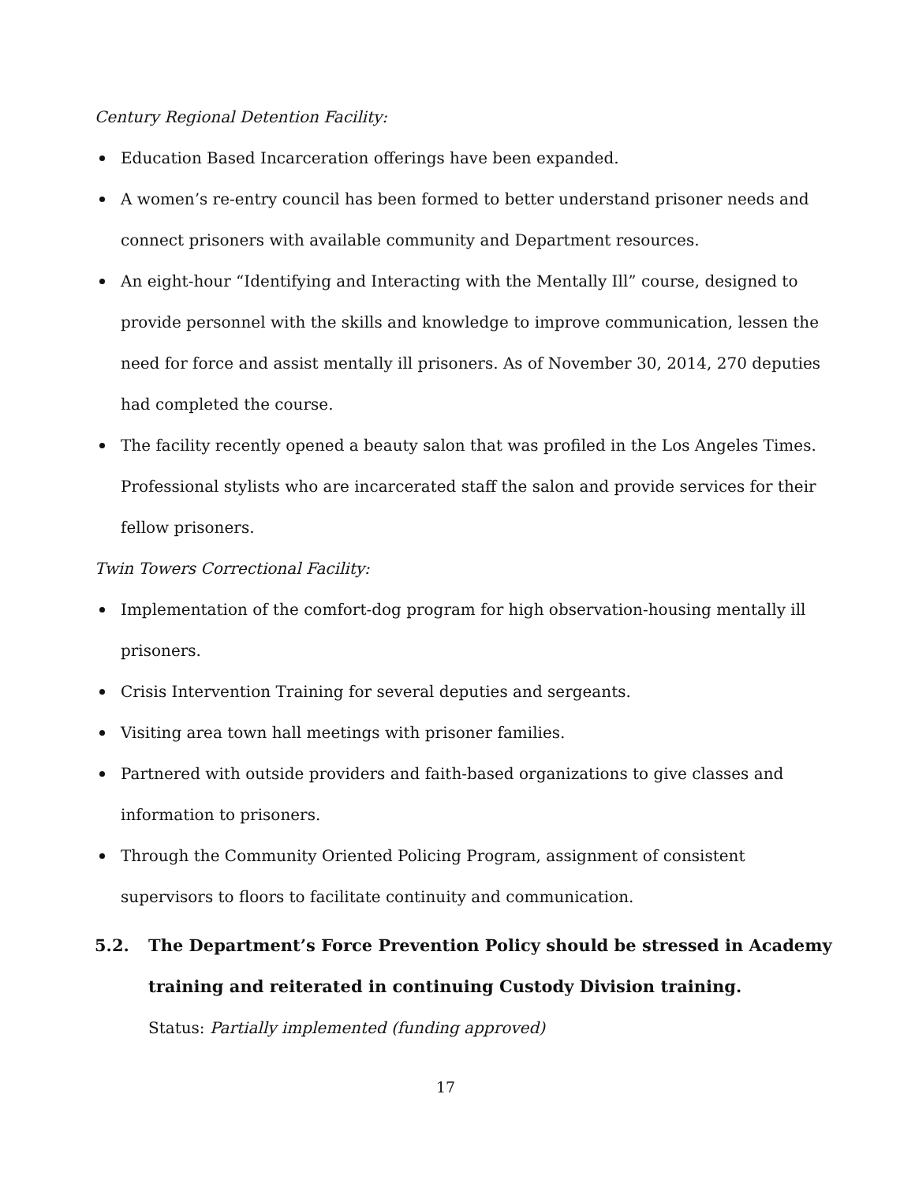Century Regional Detention Facility:
Education Based Incarceration offerings have been expanded.
A women’s re-entry council has been formed to better understand prisoner needs and connect prisoners with available community and Department resources.
An eight-hour “Identifying and Interacting with the Mentally Ill” course, designed to provide personnel with the skills and knowledge to improve communication, lessen the need for force and assist mentally ill prisoners. As of November 30, 2014, 270 deputies had completed the course.
The facility recently opened a beauty salon that was profiled in the Los Angeles Times. Professional stylists who are incarcerated staff the salon and provide services for their fellow prisoners.
Twin Towers Correctional Facility:
Implementation of the comfort-dog program for high observation-housing mentally ill prisoners.
Crisis Intervention Training for several deputies and sergeants.
Visiting area town hall meetings with prisoner families.
Partnered with outside providers and faith-based organizations to give classes and information to prisoners.
Through the Community Oriented Policing Program, assignment of consistent supervisors to floors to facilitate continuity and communication.
5.2. The Department’s Force Prevention Policy should be stressed in Academy training and reiterated in continuing Custody Division training.
Status: Partially implemented (funding approved)
17